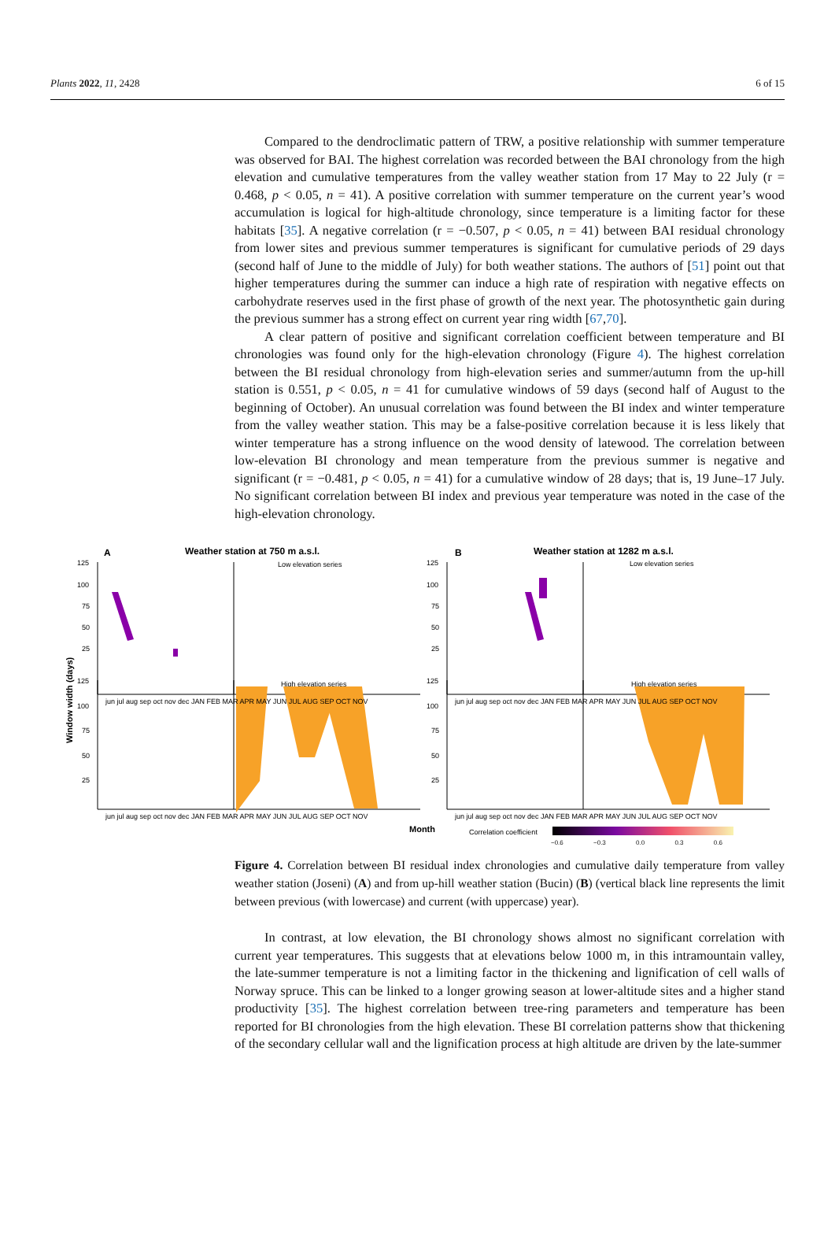Plants 2022, 11, 2428 6 of 15
Compared to the dendroclimatic pattern of TRW, a positive relationship with summer temperature was observed for BAI. The highest correlation was recorded between the BAI chronology from the high elevation and cumulative temperatures from the valley weather station from 17 May to 22 July (r = 0.468, p < 0.05, n = 41). A positive correlation with summer temperature on the current year’s wood accumulation is logical for high-altitude chronology, since temperature is a limiting factor for these habitats [35]. A negative correlation (r = −0.507, p < 0.05, n = 41) between BAI residual chronology from lower sites and previous summer temperatures is significant for cumulative periods of 29 days (second half of June to the middle of July) for both weather stations. The authors of [51] point out that higher temperatures during the summer can induce a high rate of respiration with negative effects on carbohydrate reserves used in the first phase of growth of the next year. The photosynthetic gain during the previous summer has a strong effect on current year ring width [67,70].
A clear pattern of positive and significant correlation coefficient between temperature and BI chronologies was found only for the high-elevation chronology (Figure 4). The highest correlation between the BI residual chronology from high-elevation series and summer/autumn from the up-hill station is 0.551, p < 0.05, n = 41 for cumulative windows of 59 days (second half of August to the beginning of October). An unusual correlation was found between the BI index and winter temperature from the valley weather station. This may be a false-positive correlation because it is less likely that winter temperature has a strong influence on the wood density of latewood. The correlation between low-elevation BI chronology and mean temperature from the previous summer is negative and significant (r = −0.481, p < 0.05, n = 41) for a cumulative window of 28 days; that is, 19 June–17 July. No significant correlation between BI index and previous year temperature was noted in the case of the high-elevation chronology.
A
Weather station at 750 m a.s.l.
B
Weather station at 1282 m a.s.l.
Low elevation series
Low elevation series
High elevation series
High elevation series
Window width (days)
125
100
75
50
25
125
100
75
50
25
125
100
75
50
25
125
100
75
50
25
jun jul aug sep oct nov dec JAN FEB MAR APR MAY JUN JUL AUG SEP OCT NOV
jun jul aug sep oct nov dec JAN FEB MAR APR MAY JUN JUL AUG SEP OCT NOV
jun jul aug sep oct nov dec JAN FEB MAR APR MAY JUN JUL AUG SEP OCT NOV
jun jul aug sep oct nov dec JAN FEB MAR APR MAY JUN JUL AUG SEP OCT NOV
Month
Correlation coefficient
−0.6 −0.3 0.0 0.3 0.6
Figure 4. Correlation between BI residual index chronologies and cumulative daily temperature from valley weather station (Joseni) (A) and from up-hill weather station (Bucin) (B) (vertical black line represents the limit between previous (with lowercase) and current (with uppercase) year).
In contrast, at low elevation, the BI chronology shows almost no significant correlation with current year temperatures. This suggests that at elevations below 1000 m, in this intramountain valley, the late-summer temperature is not a limiting factor in the thickening and lignification of cell walls of Norway spruce. This can be linked to a longer growing season at lower-altitude sites and a higher stand productivity [35]. The highest correlation between tree-ring parameters and temperature has been reported for BI chronologies from the high elevation. These BI correlation patterns show that thickening of the secondary cellular wall and the lignification process at high altitude are driven by the late-summer